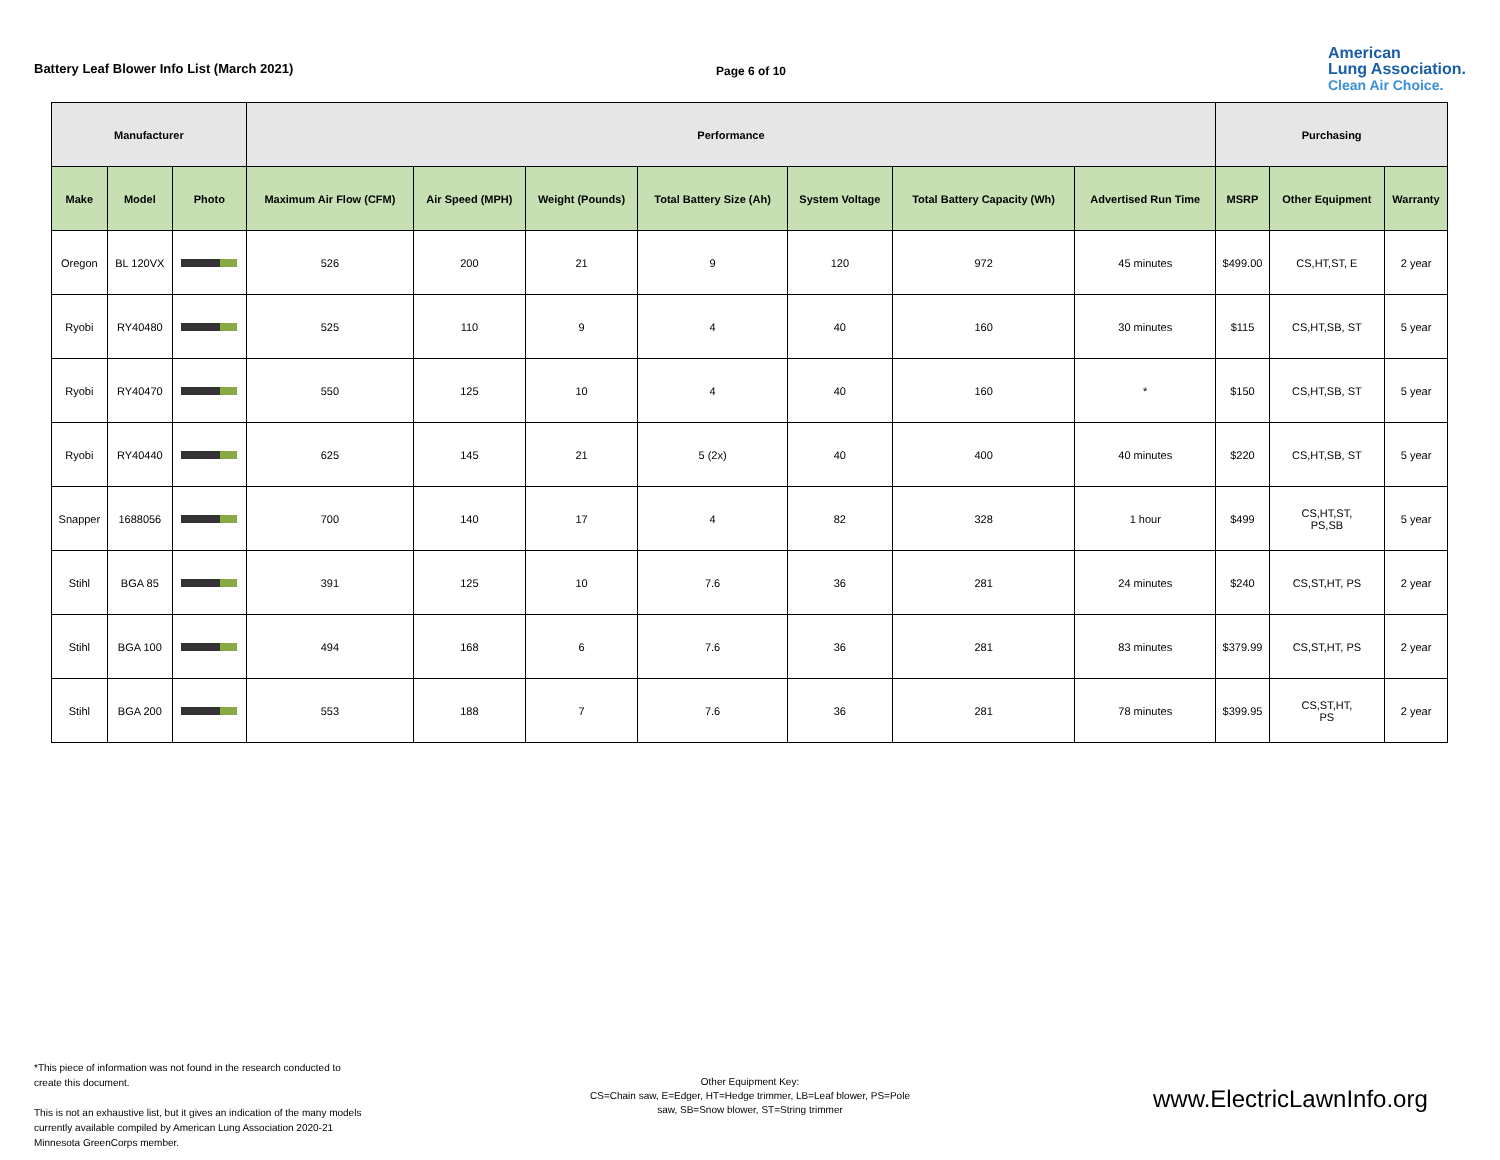Battery Leaf Blower Info List (March 2021)
Page 6 of 10
American
Lung Association.
Clean Air Choice.
| Manufacturer | | | Performance | | | | | | | Purchasing | | |
| --- | --- | --- | --- | --- | --- | --- | --- | --- | --- | --- | --- | --- |
| Make | Model | Photo | Maximum Air Flow (CFM) | Air Speed (MPH) | Weight (Pounds) | Total Battery Size (Ah) | System Voltage | Total Battery Capacity (Wh) | Advertised Run Time | MSRP | Other Equipment | Warranty |
| Oregon | BL 120VX | | 526 | 200 | 21 | 9 | 120 | 972 | 45 minutes | $499.00 | CS,HT,ST, E | 2 year |
| Ryobi | RY40480 | | 525 | 110 | 9 | 4 | 40 | 160 | 30 minutes | $115 | CS,HT,SB, ST | 5 year |
| Ryobi | RY40470 | | 550 | 125 | 10 | 4 | 40 | 160 | * | $150 | CS,HT,SB, ST | 5 year |
| Ryobi | RY40440 | | 625 | 145 | 21 | 5 (2x) | 40 | 400 | 40 minutes | $220 | CS,HT,SB, ST | 5 year |
| Snapper | 1688056 | | 700 | 140 | 17 | 4 | 82 | 328 | 1 hour | $499 | CS,HT,ST, PS,SB | 5 year |
| Stihl | BGA 85 | | 391 | 125 | 10 | 7.6 | 36 | 281 | 24 minutes | $240 | CS,ST,HT, PS | 2 year |
| Stihl | BGA 100 | | 494 | 168 | 6 | 7.6 | 36 | 281 | 83 minutes | $379.99 | CS,ST,HT, PS | 2 year |
| Stihl | BGA 200 | | 553 | 188 | 7 | 7.6 | 36 | 281 | 78 minutes | $399.95 | CS,ST,HT, PS | 2 year |
*This piece of information was not found in the research conducted to create this document.
This is not an exhaustive list, but it gives an indication of the many models currently available compiled by American Lung Association 2020-21 Minnesota GreenCorps member.
Other Equipment Key:
CS=Chain saw, E=Edger, HT=Hedge trimmer, LB=Leaf blower, PS=Pole saw, SB=Snow blower, ST=String trimmer
www.ElectricLawnInfo.org